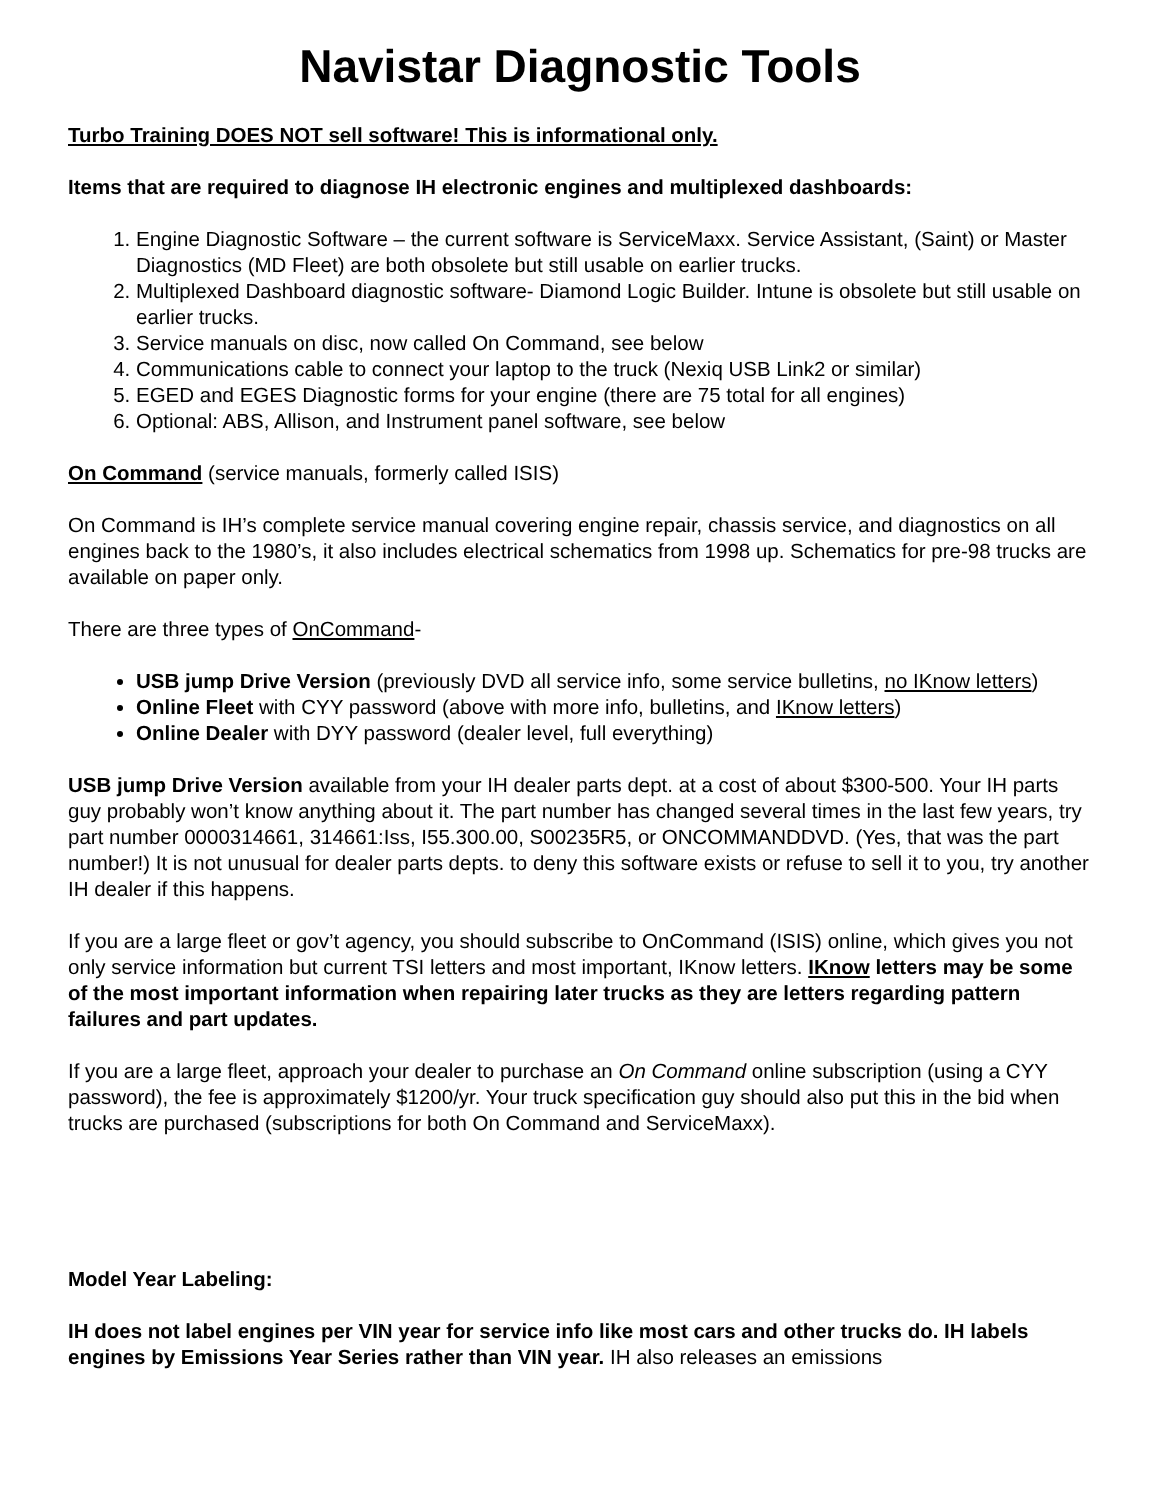Navistar Diagnostic Tools
Turbo Training DOES NOT sell software! This is informational only.
Items that are required to diagnose IH electronic engines and multiplexed dashboards:
1. Engine Diagnostic Software – the current software is ServiceMaxx. Service Assistant, (Saint) or Master Diagnostics (MD Fleet) are both obsolete but still usable on earlier trucks.
2. Multiplexed Dashboard diagnostic software- Diamond Logic Builder. Intune is obsolete but still usable on earlier trucks.
3. Service manuals on disc, now called On Command, see below
4. Communications cable to connect your laptop to the truck (Nexiq USB Link2 or similar)
5. EGED and EGES Diagnostic forms for your engine (there are 75 total for all engines)
6. Optional: ABS, Allison, and Instrument panel software, see below
On Command (service manuals, formerly called ISIS)
On Command is IH’s complete service manual covering engine repair, chassis service, and diagnostics on all engines back to the 1980’s, it also includes electrical schematics from 1998 up. Schematics for pre-98 trucks are available on paper only.
There are three types of OnCommand-
USB jump Drive Version (previously DVD all service info, some service bulletins, no IKnow letters)
Online Fleet with CYY password (above with more info, bulletins, and IKnow letters)
Online Dealer with DYY password (dealer level, full everything)
USB jump Drive Version available from your IH dealer parts dept. at a cost of about $300-500. Your IH parts guy probably won’t know anything about it. The part number has changed several times in the last few years, try part number 0000314661, 314661:Iss, I55.300.00, S00235R5, or ONCOMMANDDVD. (Yes, that was the part number!) It is not unusual for dealer parts depts. to deny this software exists or refuse to sell it to you, try another IH dealer if this happens.
If you are a large fleet or gov’t agency, you should subscribe to OnCommand (ISIS) online, which gives you not only service information but current TSI letters and most important, IKnow letters. IKnow letters may be some of the most important information when repairing later trucks as they are letters regarding pattern failures and part updates.
If you are a large fleet, approach your dealer to purchase an On Command online subscription (using a CYY password), the fee is approximately $1200/yr. Your truck specification guy should also put this in the bid when trucks are purchased (subscriptions for both On Command and ServiceMaxx).
Model Year Labeling:
IH does not label engines per VIN year for service info like most cars and other trucks do. IH labels engines by Emissions Year Series rather than VIN year. IH also releases an emissions